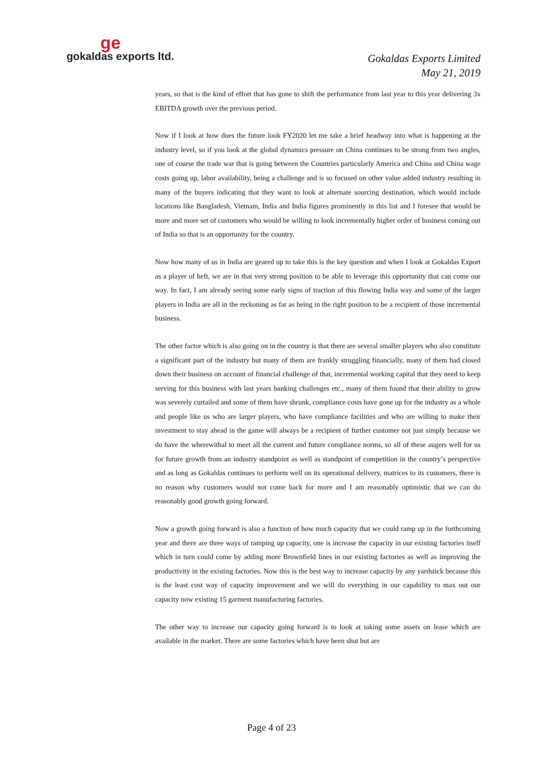ge
gokaldas exports ltd.
Gokaldas Exports Limited
May 21, 2019
years, so that is the kind of effort that has gone to shift the performance from last year to this year delivering 3x EBITDA growth over the previous period.
Now if I look at how does the future look FY2020 let me take a brief headway into what is happening at the industry level, so if you look at the global dynamics pressure on China continues to be strong from two angles, one of course the trade war that is going between the Countries particularly America and China and China wage costs going up, labor availability, being a challenge and is so focused on other value added industry resulting in many of the buyers indicating that they want to look at alternate sourcing destination, which would include locations like Bangladesh, Vietnam, India and India figures prominently in this list and I foresee that would be more and more set of customers who would be willing to look incrementally higher order of business coming out of India so that is an opportunity for the country.
Now how many of us in India are geared up to take this is the key question and when I look at Gokaldas Export as a player of heft, we are in that very strong position to be able to leverage this opportunity that can come our way. In fact, I am already seeing some early signs of traction of this flowing India way and some of the larger players in India are all in the reckoning as far as being in the right position to be a recipient of those incremental business.
The other factor which is also going on in the country is that there are several smaller players who also constitute a significant part of the industry but many of them are frankly struggling financially, many of them had closed down their business on account of financial challenge of that, incremental working capital that they need to keep serving for this business with last years banking challenges etc., many of them found that their ability to grow was severely curtailed and some of them have shrunk, compliance costs have gone up for the industry as a whole and people like us who are larger players, who have compliance facilities and who are willing to make their investment to stay ahead in the game will always be a recipient of further customer not just simply because we do have the wherewithal to meet all the current and future compliance norms, so all of these augers well for us for future growth from an industry standpoint as well as standpoint of competition in the country’s perspective and as long as Gokaldas continues to perform well on its operational delivery, matrices to its customers, there is no reason why customers would not come back for more and I am reasonably optimistic that we can do reasonably good growth going forward.
Now a growth going forward is also a function of how much capacity that we could ramp up in the forthcoming year and there are three ways of ramping up capacity, one is increase the capacity in our existing factories itself which in turn could come by adding more Brownfield lines in our existing factories as well as improving the productivity in the existing factories. Now this is the best way to increase capacity by any yardstick because this is the least cost way of capacity improvement and we will do everything in our capability to max out our capacity now existing 15 garment manufacturing factories.
The other way to increase our capacity going forward is to look at taking some assets on lease which are available in the market. There are some factories which have been shut but are
Page 4 of 23